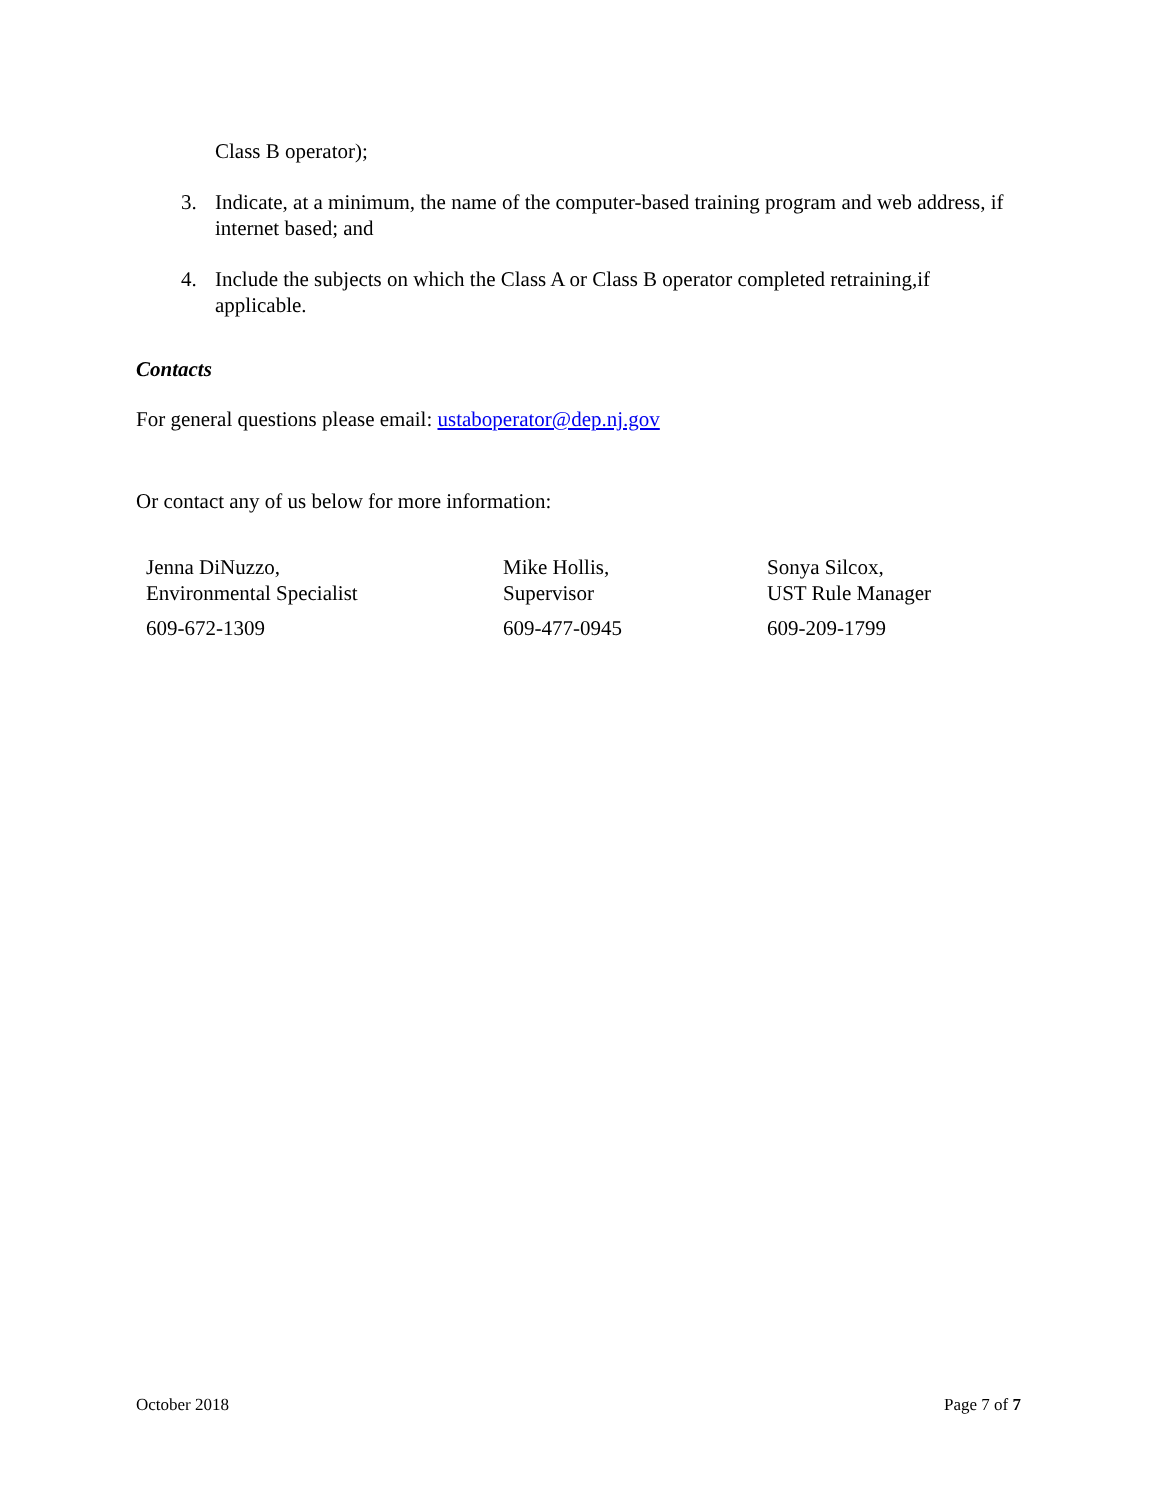Class B operator);
3. Indicate, at a minimum, the name of the computer-based training program and web address, if internet based; and
4. Include the subjects on which the Class A or Class B operator completed retraining,if applicable.
Contacts
For general questions please email: ustaboperator@dep.nj.gov
Or contact any of us below for more information:
Jenna DiNuzzo,
Environmental Specialist
609-672-1309
Mike Hollis,
Supervisor
609-477-0945
Sonya Silcox,
UST Rule Manager
609-209-1799
October 2018 Page 7 of 7